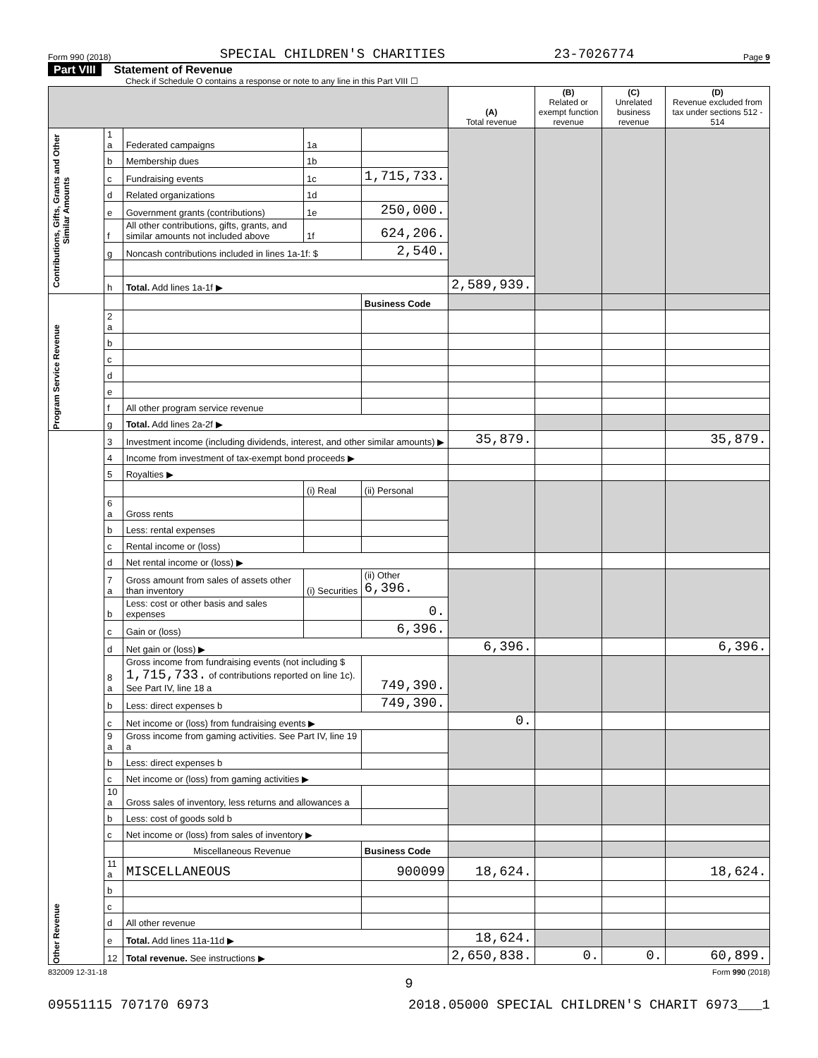Form 990 (2018) SPECIAL CHILDREN'S CHARITIES 23-7026774 Page 9
Part VIII Statement of Revenue
Check if Schedule O contains a response or note to any line in this Part VIII ☐
| | | | | | (A) Total revenue | (B) Related or exempt function revenue | (C) Unrelated business revenue | (D) Revenue excluded from tax under sections 512 - 514 |
| --- | --- | --- | --- | --- | --- | --- | --- | --- |
| Contributions, Gifts, Grants and Other Similar Amounts | 1 a | Federated campaigns | 1a | | | | | |
| | b | Membership dues | 1b | | | | | |
| | c | Fundraising events | 1c | 1,715,733. | | | | |
| | d | Related organizations | 1d | | | | | |
| | e | Government grants (contributions) | 1e | 250,000. | | | | |
| | f | All other contributions, gifts, grants, and similar amounts not included above | 1f | 624,206. | | | | |
| | g | Noncash contributions included in lines 1a-1f: $ | | 2,540. | | | | |
| | h | Total. Add lines 1a-1f ▶ | | | 2,589,939. | | | |
| Program Service Revenue | | | | Business Code | | | | |
| | 2 a | | | | | | | |
| | b | | | | | | | |
| | c | | | | | | | |
| | d | | | | | | | |
| | e | | | | | | | |
| | f | All other program service revenue | | | | | | |
| | g | Total. Add lines 2a-2f ▶ | | | | | | |
| Other Revenue | 3 | Investment income (including dividends, interest, and other similar amounts) ▶ | | | 35,879. | | | 35,879. |
| | 4 | Income from investment of tax-exempt bond proceeds ▶ | | | | | | |
| | 5 | Royalties ▶ | | | | | | |
| | | | (i) Real | (ii) Personal | | | | |
| | 6 a | Gross rents | | | | | | |
| | b | Less: rental expenses | | | | | | |
| | c | Rental income or (loss) | | | | | | |
| | d | Net rental income or (loss) ▶ | | | | | | |
| | 7 a | Gross amount from sales of assets other than inventory | (i) Securities | (ii) Other 6,396. | | | | |
| | b | Less: cost or other basis and sales expenses | | 0. | | | | |
| | c | Gain or (loss) | | 6,396. | | | | |
| | d | Net gain or (loss) ▶ | | | 6,396. | | | 6,396. |
| | 8 a | Gross income from fundraising events (not including $ 1,715,733. of contributions reported on line 1c). See Part IV, line 18 a | | 749,390. | | | | |
| | b | Less: direct expenses b | | 749,390. | | | | |
| | c | Net income or (loss) from fundraising events ▶ | | | 0. | | | |
| | 9 a | Gross income from gaming activities. See Part IV, line 19 a | | | | | | |
| | b | Less: direct expenses b | | | | | | |
| | c | Net income or (loss) from gaming activities ▶ | | | | | | |
| | 10 a | Gross sales of inventory, less returns and allowances a | | | | | | |
| | b | Less: cost of goods sold b | | | | | | |
| | c | Net income or (loss) from sales of inventory ▶ | | | | | | |
| | | Miscellaneous Revenue | | Business Code | | | | |
| | 11 a | MISCELLANEOUS | | 900099 | 18,624. | | | 18,624. |
| | b | | | | | | | |
| | c | | | | | | | |
| | d | All other revenue | | | | | | |
| | e | Total. Add lines 11a-11d ▶ | | | 18,624. | | | |
| | 12 | Total revenue. See instructions ▶ | | | 2,650,838. | 0. | 0. | 60,899. |
832009 12-31-18 Form 990 (2018)
9
09551115 707170 6973 2018.05000 SPECIAL CHILDREN'S CHARIT 6973___1